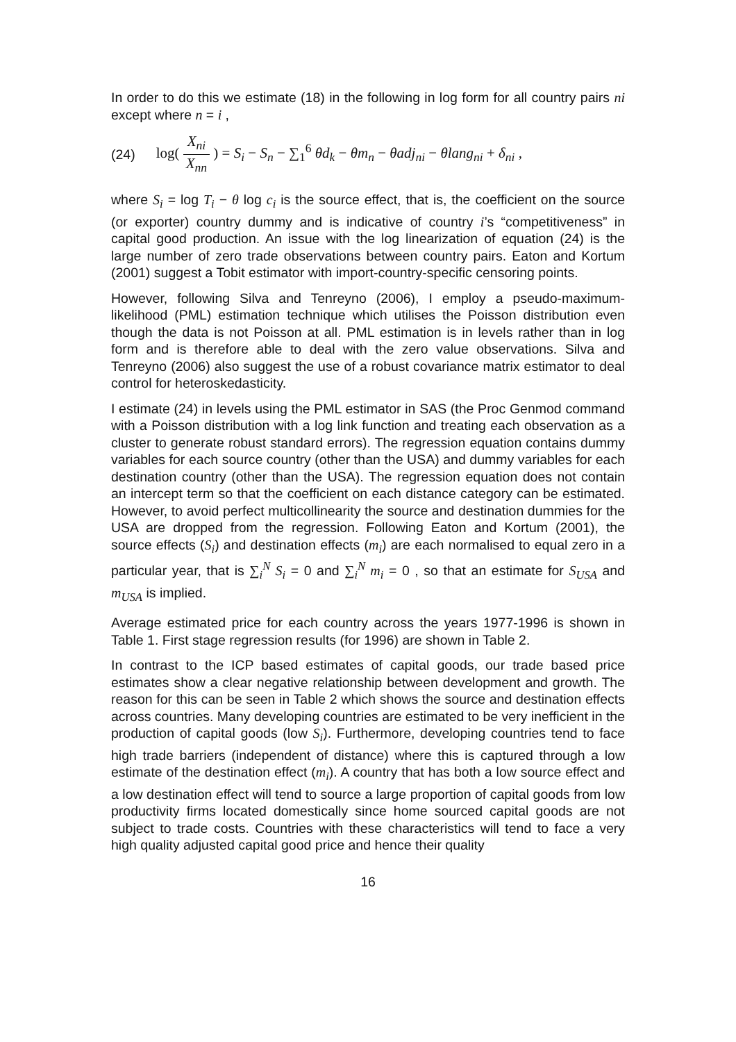In order to do this we estimate (18) in the following in log form for all country pairs ni except where n = i ,
(24) log( X<sub>ni</sub> X<sub>nn</sub> ) = S<sub>i</sub> − S<sub>n</sub> − ∑<sub>1</sub><sup>6</sup> θd<sub>k</sub> − θm<sub>n</sub> − θadj<sub>ni</sub> − θlang<sub>ni</sub> + δ<sub>ni</sub> ,
where S<sub>i</sub> = log T<sub>i</sub> − θ log c<sub>i</sub> is the source effect, that is, the coefficient on the source (or exporter) country dummy and is indicative of country i’s “competitiveness” in capital good production. An issue with the log linearization of equation (24) is the large number of zero trade observations between country pairs. Eaton and Kortum (2001) suggest a Tobit estimator with import-country-specific censoring points.
However, following Silva and Tenreyno (2006), I employ a pseudo-maximum-likelihood (PML) estimation technique which utilises the Poisson distribution even though the data is not Poisson at all. PML estimation is in levels rather than in log form and is therefore able to deal with the zero value observations. Silva and Tenreyno (2006) also suggest the use of a robust covariance matrix estimator to deal control for heteroskedasticity.
I estimate (24) in levels using the PML estimator in SAS (the Proc Genmod command with a Poisson distribution with a log link function and treating each observation as a cluster to generate robust standard errors). The regression equation contains dummy variables for each source country (other than the USA) and dummy variables for each destination country (other than the USA). The regression equation does not contain an intercept term so that the coefficient on each distance category can be estimated. However, to avoid perfect multicollinearity the source and destination dummies for the USA are dropped from the regression. Following Eaton and Kortum (2001), the source effects (S<sub>i</sub>) and destination effects (m<sub>i</sub>) are each normalised to equal zero in a particular year, that is ∑<sub>i</sub><sup>N</sup> S<sub>i</sub> = 0 and ∑<sub>i</sub><sup>N</sup> m<sub>i</sub> = 0 , so that an estimate for S<sub>USA</sub> and m<sub>USA</sub> is implied.
Average estimated price for each country across the years 1977-1996 is shown in Table 1. First stage regression results (for 1996) are shown in Table 2.
In contrast to the ICP based estimates of capital goods, our trade based price estimates show a clear negative relationship between development and growth. The reason for this can be seen in Table 2 which shows the source and destination effects across countries. Many developing countries are estimated to be very inefficient in the production of capital goods (low S<sub>i</sub>). Furthermore, developing countries tend to face high trade barriers (independent of distance) where this is captured through a low estimate of the destination effect (m<sub>i</sub>). A country that has both a low source effect and a low destination effect will tend to source a large proportion of capital goods from low productivity firms located domestically since home sourced capital goods are not subject to trade costs. Countries with these characteristics will tend to face a very high quality adjusted capital good price and hence their quality
16